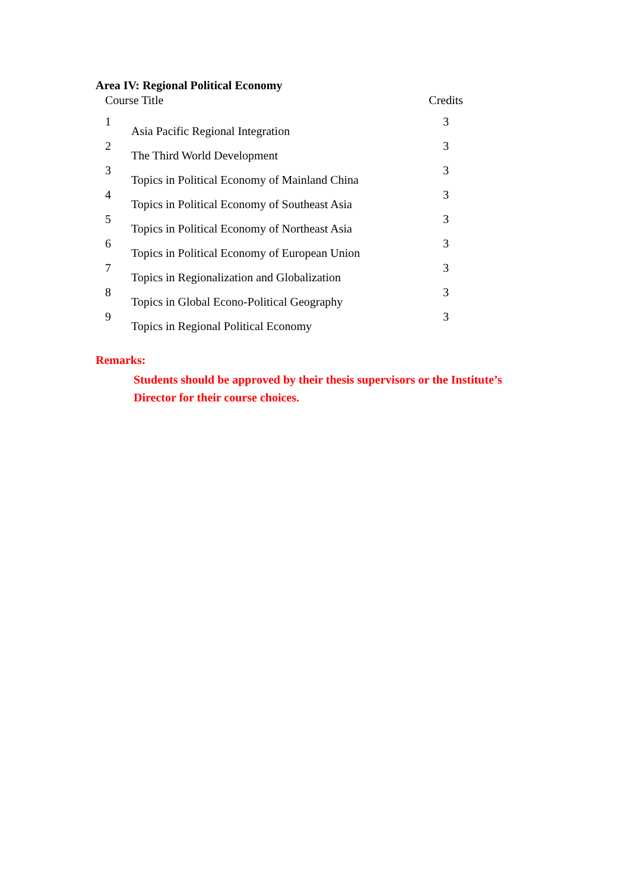Area IV: Regional Political Economy
| Course Title | | Credits |
| --- | --- | --- |
| 1 | Asia Pacific Regional Integration | 3 |
| 2 | The Third World Development | 3 |
| 3 | Topics in Political Economy of Mainland China | 3 |
| 4 | Topics in Political Economy of Southeast Asia | 3 |
| 5 | Topics in Political Economy of Northeast Asia | 3 |
| 6 | Topics in Political Economy of European Union | 3 |
| 7 | Topics in Regionalization and Globalization | 3 |
| 8 | Topics in Global Econo-Political Geography | 3 |
| 9 | Topics in Regional Political Economy | 3 |
Remarks:
Students should be approved by their thesis supervisors or the Institute’s Director for their course choices.